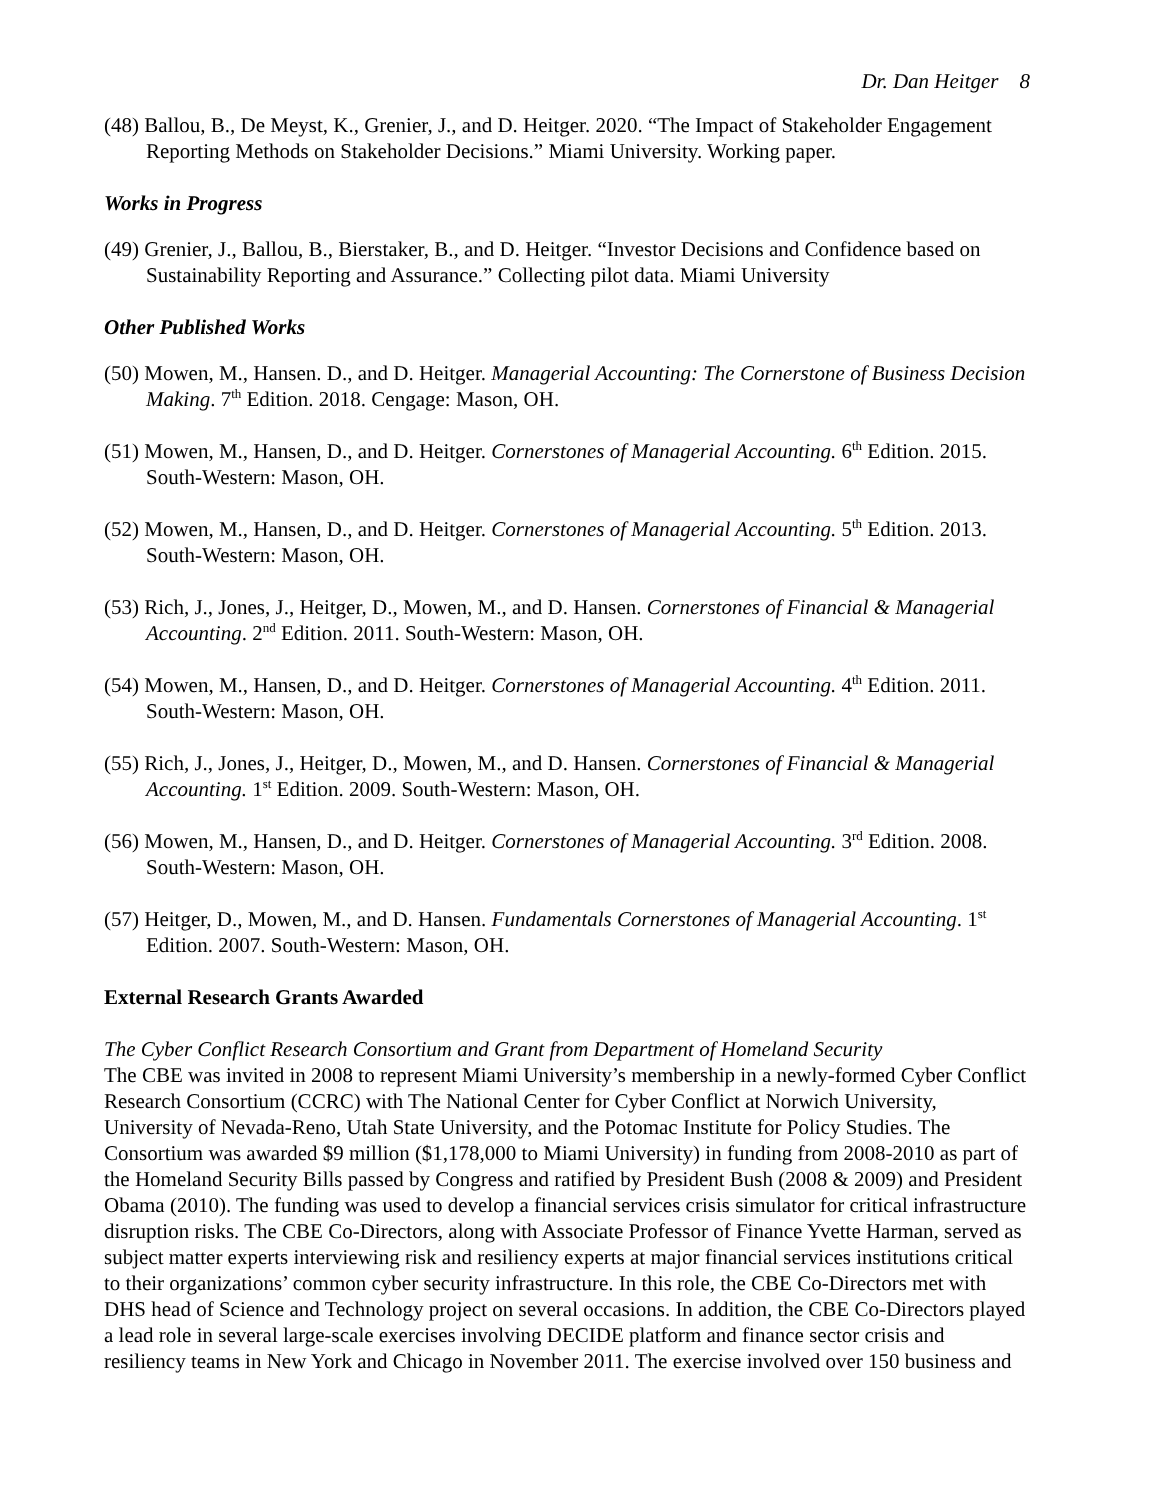Dr. Dan Heitger 8
(48) Ballou, B., De Meyst, K., Grenier, J., and D. Heitger. 2020. “The Impact of Stakeholder Engagement Reporting Methods on Stakeholder Decisions.” Miami University. Working paper.
Works in Progress
(49) Grenier, J., Ballou, B., Bierstaker, B., and D. Heitger. “Investor Decisions and Confidence based on Sustainability Reporting and Assurance.” Collecting pilot data. Miami University
Other Published Works
(50) Mowen, M., Hansen. D., and D. Heitger. Managerial Accounting: The Cornerstone of Business Decision Making. 7<sup>th</sup> Edition. 2018. Cengage: Mason, OH.
(51) Mowen, M., Hansen, D., and D. Heitger. Cornerstones of Managerial Accounting. 6<sup>th</sup> Edition. 2015. South-Western: Mason, OH.
(52) Mowen, M., Hansen, D., and D. Heitger. Cornerstones of Managerial Accounting. 5<sup>th</sup> Edition. 2013. South-Western: Mason, OH.
(53) Rich, J., Jones, J., Heitger, D., Mowen, M., and D. Hansen. Cornerstones of Financial & Managerial Accounting. 2<sup>nd</sup> Edition. 2011. South-Western: Mason, OH.
(54) Mowen, M., Hansen, D., and D. Heitger. Cornerstones of Managerial Accounting. 4<sup>th</sup> Edition. 2011. South-Western: Mason, OH.
(55) Rich, J., Jones, J., Heitger, D., Mowen, M., and D. Hansen. Cornerstones of Financial & Managerial Accounting. 1<sup>st</sup> Edition. 2009. South-Western: Mason, OH.
(56) Mowen, M., Hansen, D., and D. Heitger. Cornerstones of Managerial Accounting. 3<sup>rd</sup> Edition. 2008. South-Western: Mason, OH.
(57) Heitger, D., Mowen, M., and D. Hansen. Fundamentals Cornerstones of Managerial Accounting. 1<sup>st</sup> Edition. 2007. South-Western: Mason, OH.
External Research Grants Awarded
The Cyber Conflict Research Consortium and Grant from Department of Homeland Security
The CBE was invited in 2008 to represent Miami University’s membership in a newly-formed Cyber Conflict Research Consortium (CCRC) with The National Center for Cyber Conflict at Norwich University, University of Nevada-Reno, Utah State University, and the Potomac Institute for Policy Studies. The Consortium was awarded $9 million ($1,178,000 to Miami University) in funding from 2008-2010 as part of the Homeland Security Bills passed by Congress and ratified by President Bush (2008 & 2009) and President Obama (2010). The funding was used to develop a financial services crisis simulator for critical infrastructure disruption risks. The CBE Co-Directors, along with Associate Professor of Finance Yvette Harman, served as subject matter experts interviewing risk and resiliency experts at major financial services institutions critical to their organizations’ common cyber security infrastructure. In this role, the CBE Co-Directors met with DHS head of Science and Technology project on several occasions. In addition, the CBE Co-Directors played a lead role in several large-scale exercises involving DECIDE platform and finance sector crisis and resiliency teams in New York and Chicago in November 2011. The exercise involved over 150 business and